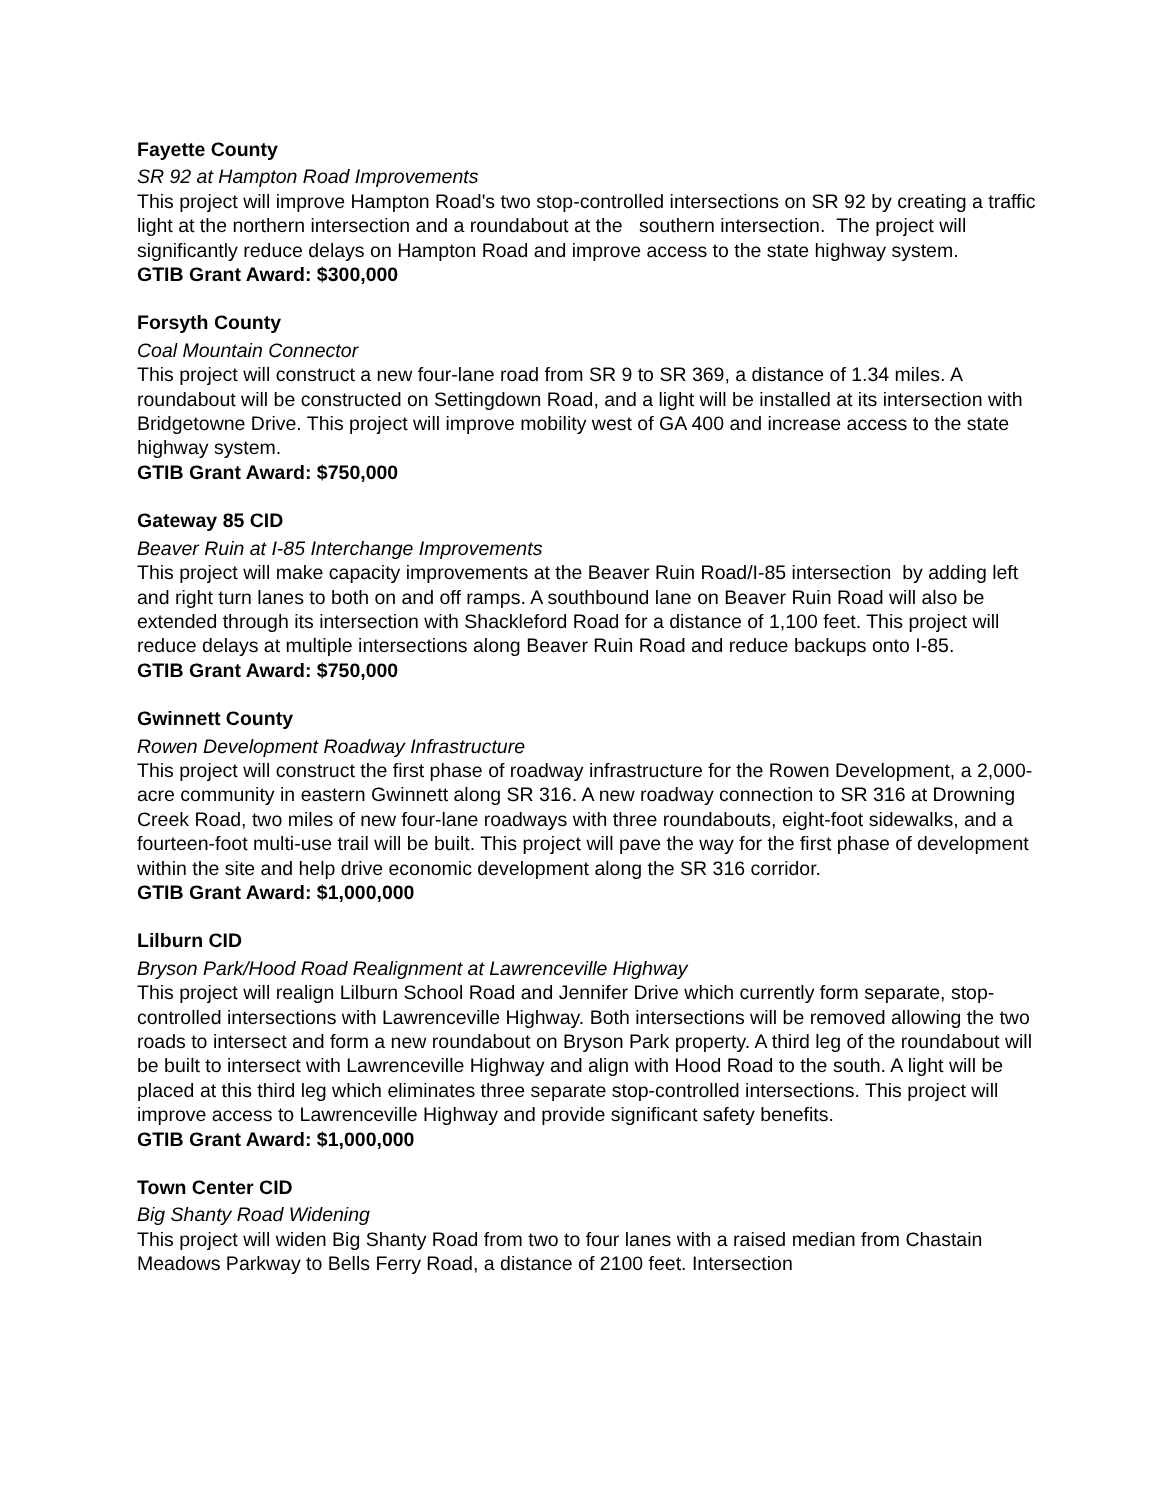Fayette County
SR 92 at Hampton Road Improvements
This project will improve Hampton Road's two stop-controlled intersections on SR 92 by creating a traffic light at the northern intersection and a roundabout at the southern intersection. The project will significantly reduce delays on Hampton Road and improve access to the state highway system.
GTIB Grant Award: $300,000
Forsyth County
Coal Mountain Connector
This project will construct a new four-lane road from SR 9 to SR 369, a distance of 1.34 miles. A roundabout will be constructed on Settingdown Road, and a light will be installed at its intersection with Bridgetowne Drive. This project will improve mobility west of GA 400 and increase access to the state highway system.
GTIB Grant Award: $750,000
Gateway 85 CID
Beaver Ruin at I-85 Interchange Improvements
This project will make capacity improvements at the Beaver Ruin Road/I-85 intersection by adding left and right turn lanes to both on and off ramps. A southbound lane on Beaver Ruin Road will also be extended through its intersection with Shackleford Road for a distance of 1,100 feet. This project will reduce delays at multiple intersections along Beaver Ruin Road and reduce backups onto I-85.
GTIB Grant Award: $750,000
Gwinnett County
Rowen Development Roadway Infrastructure
This project will construct the first phase of roadway infrastructure for the Rowen Development, a 2,000-acre community in eastern Gwinnett along SR 316. A new roadway connection to SR 316 at Drowning Creek Road, two miles of new four-lane roadways with three roundabouts, eight-foot sidewalks, and a fourteen-foot multi-use trail will be built. This project will pave the way for the first phase of development within the site and help drive economic development along the SR 316 corridor.
GTIB Grant Award: $1,000,000
Lilburn CID
Bryson Park/Hood Road Realignment at Lawrenceville Highway
This project will realign Lilburn School Road and Jennifer Drive which currently form separate, stop-controlled intersections with Lawrenceville Highway. Both intersections will be removed allowing the two roads to intersect and form a new roundabout on Bryson Park property. A third leg of the roundabout will be built to intersect with Lawrenceville Highway and align with Hood Road to the south. A light will be placed at this third leg which eliminates three separate stop-controlled intersections. This project will improve access to Lawrenceville Highway and provide significant safety benefits.
GTIB Grant Award: $1,000,000
Town Center CID
Big Shanty Road Widening
This project will widen Big Shanty Road from two to four lanes with a raised median from Chastain Meadows Parkway to Bells Ferry Road, a distance of 2100 feet. Intersection